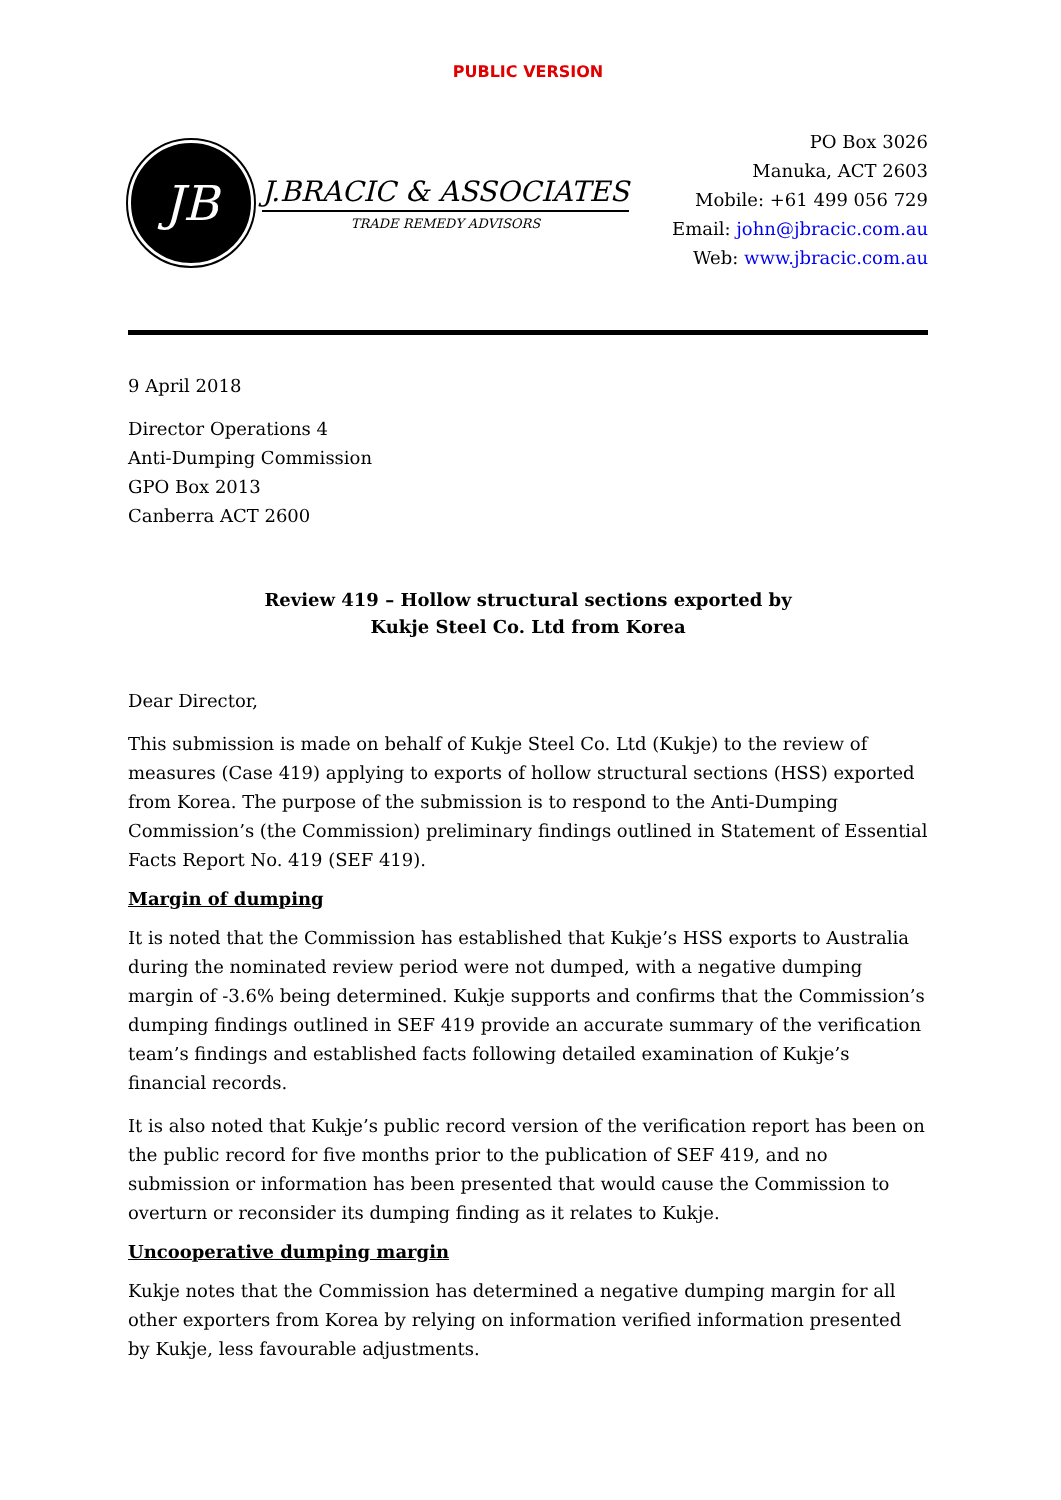PUBLIC VERSION
JB
J.BRACIC & ASSOCIATES
TRADE REMEDY ADVISORS
PO Box 3026
Manuka, ACT 2603
Mobile: +61 499 056 729
Email: john@jbracic.com.au
Web: www.jbracic.com.au
9 April 2018
Director Operations 4
Anti-Dumping Commission
GPO Box 2013
Canberra ACT 2600
Review 419 – Hollow structural sections exported by
Kukje Steel Co. Ltd from Korea
Dear Director,
This submission is made on behalf of Kukje Steel Co. Ltd (Kukje) to the review of measures (Case 419) applying to exports of hollow structural sections (HSS) exported from Korea. The purpose of the submission is to respond to the Anti-Dumping Commission’s (the Commission) preliminary findings outlined in Statement of Essential Facts Report No. 419 (SEF 419).
Margin of dumping
It is noted that the Commission has established that Kukje’s HSS exports to Australia during the nominated review period were not dumped, with a negative dumping margin of -3.6% being determined. Kukje supports and confirms that the Commission’s dumping findings outlined in SEF 419 provide an accurate summary of the verification team’s findings and established facts following detailed examination of Kukje’s financial records.
It is also noted that Kukje’s public record version of the verification report has been on the public record for five months prior to the publication of SEF 419, and no submission or information has been presented that would cause the Commission to overturn or reconsider its dumping finding as it relates to Kukje.
Uncooperative dumping margin
Kukje notes that the Commission has determined a negative dumping margin for all other exporters from Korea by relying on information verified information presented by Kukje, less favourable adjustments.